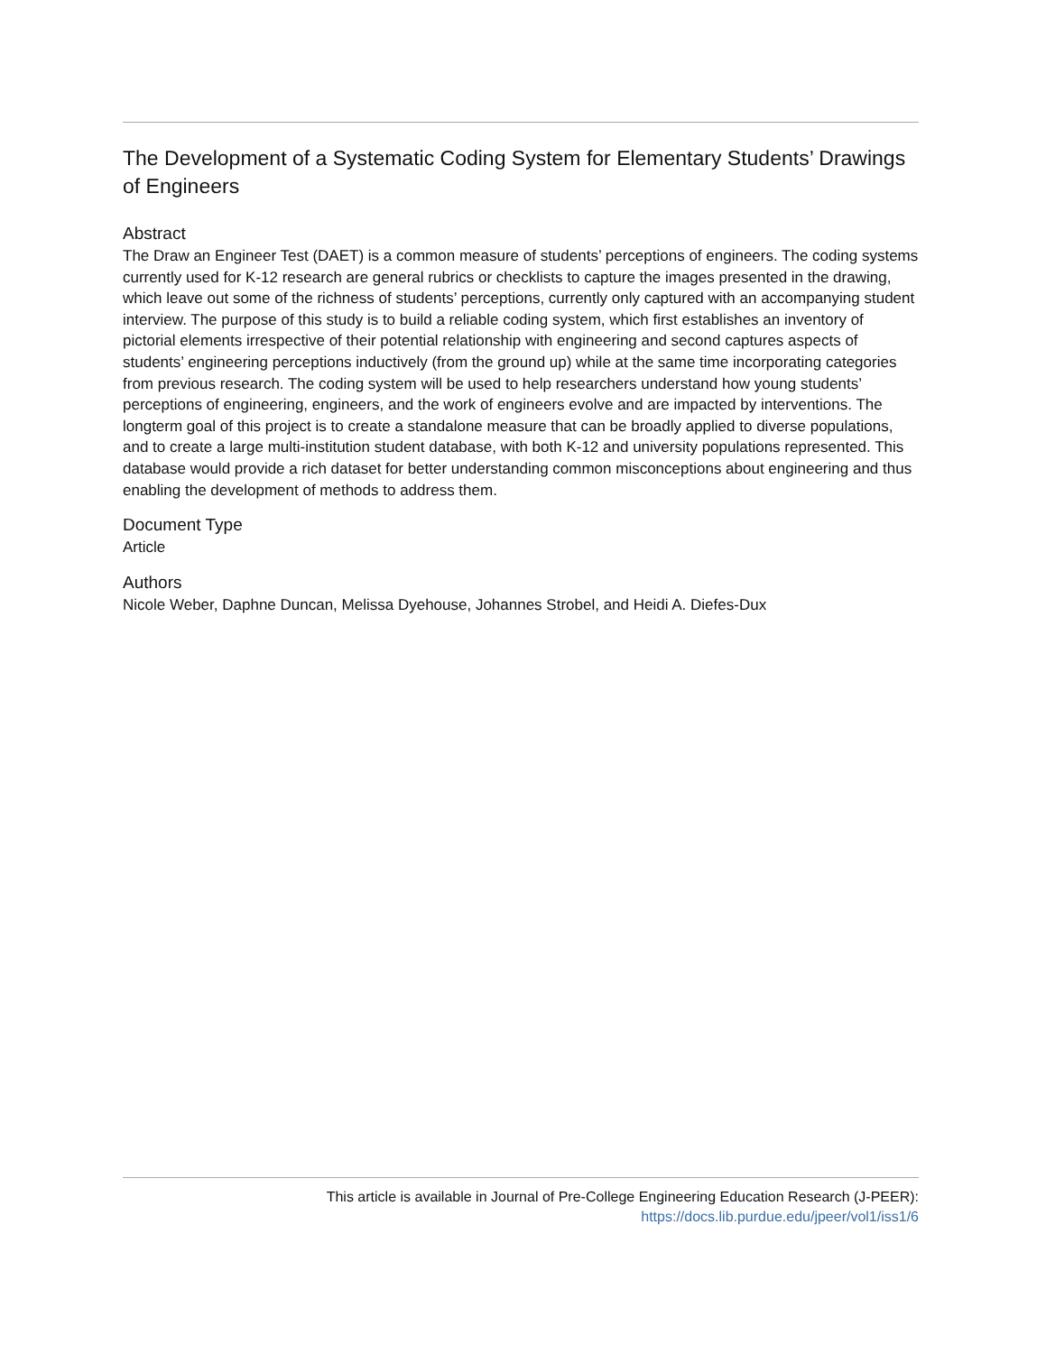The Development of a Systematic Coding System for Elementary Students’ Drawings of Engineers
Abstract
The Draw an Engineer Test (DAET) is a common measure of students’ perceptions of engineers. The coding systems currently used for K-12 research are general rubrics or checklists to capture the images presented in the drawing, which leave out some of the richness of students’ perceptions, currently only captured with an accompanying student interview. The purpose of this study is to build a reliable coding system, which first establishes an inventory of pictorial elements irrespective of their potential relationship with engineering and second captures aspects of students’ engineering perceptions inductively (from the ground up) while at the same time incorporating categories from previous research. The coding system will be used to help researchers understand how young students’ perceptions of engineering, engineers, and the work of engineers evolve and are impacted by interventions. The longterm goal of this project is to create a standalone measure that can be broadly applied to diverse populations, and to create a large multi-institution student database, with both K-12 and university populations represented. This database would provide a rich dataset for better understanding common misconceptions about engineering and thus enabling the development of methods to address them.
Document Type
Article
Authors
Nicole Weber, Daphne Duncan, Melissa Dyehouse, Johannes Strobel, and Heidi A. Diefes-Dux
This article is available in Journal of Pre-College Engineering Education Research (J-PEER):
https://docs.lib.purdue.edu/jpeer/vol1/iss1/6